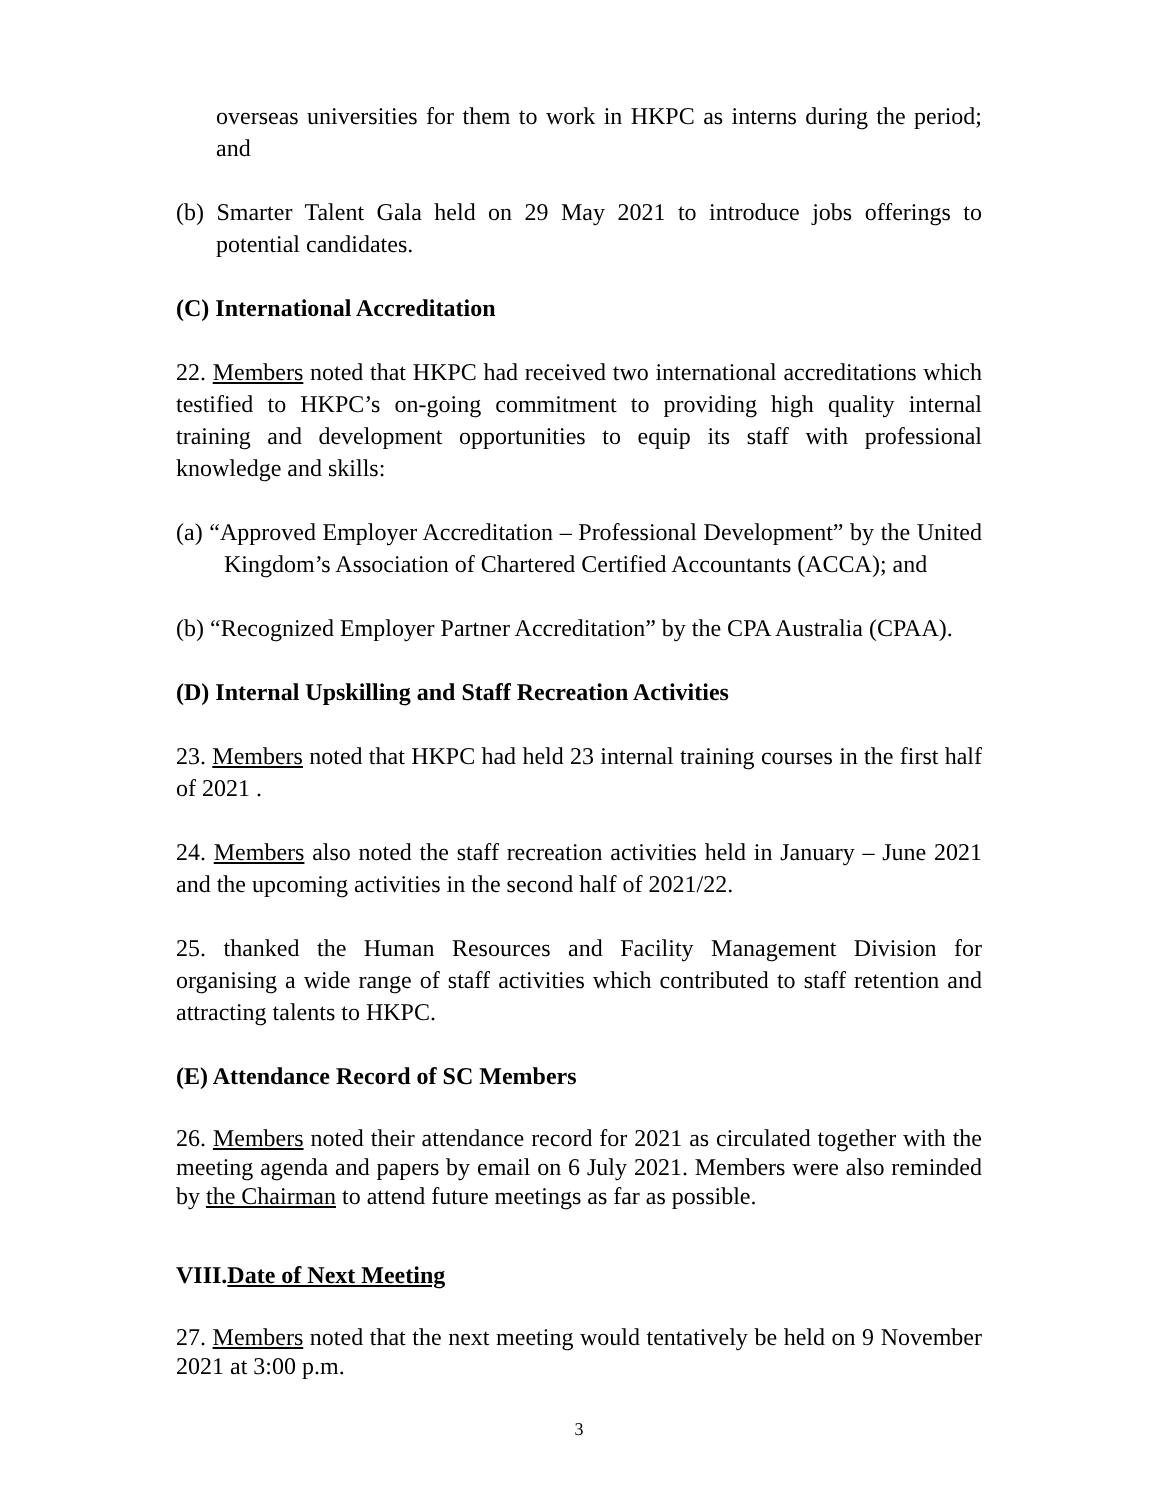overseas universities for them to work in HKPC as interns during the period; and
(b) Smarter Talent Gala held on 29 May 2021 to introduce jobs offerings to potential candidates.
(C) International Accreditation
22. Members noted that HKPC had received two international accreditations which testified to HKPC’s on-going commitment to providing high quality internal training and development opportunities to equip its staff with professional knowledge and skills:
(a) “Approved Employer Accreditation – Professional Development” by the United Kingdom’s Association of Chartered Certified Accountants (ACCA); and
(b) “Recognized Employer Partner Accreditation” by the CPA Australia (CPAA).
(D) Internal Upskilling and Staff Recreation Activities
23. Members noted that HKPC had held 23 internal training courses in the first half of 2021 .
24. Members also noted the staff recreation activities held in January – June 2021 and the upcoming activities in the second half of 2021/22.
25. thanked the Human Resources and Facility Management Division for organising a wide range of staff activities which contributed to staff retention and attracting talents to HKPC.
(E) Attendance Record of SC Members
26. Members noted their attendance record for 2021 as circulated together with the meeting agenda and papers by email on 6 July 2021. Members were also reminded by the Chairman to attend future meetings as far as possible.
VIII.Date of Next Meeting
27. Members noted that the next meeting would tentatively be held on 9 November 2021 at 3:00 p.m.
3